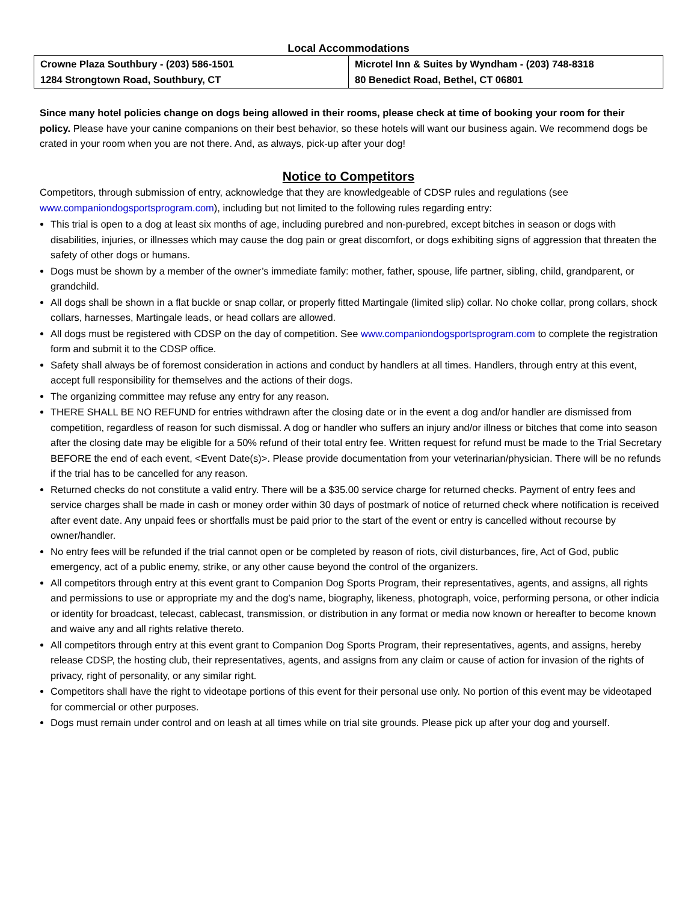Local Accommodations
| Crowne Plaza Southbury - (203) 586-1501 1284 Strongtown Road, Southbury, CT | Microtel Inn & Suites by Wyndham - (203) 748-8318 80 Benedict Road, Bethel, CT 06801 |
Since many hotel policies change on dogs being allowed in their rooms, please check at time of booking your room for their policy. Please have your canine companions on their best behavior, so these hotels will want our business again. We recommend dogs be crated in your room when you are not there. And, as always, pick-up after your dog!
Notice to Competitors
Competitors, through submission of entry, acknowledge that they are knowledgeable of CDSP rules and regulations (see www.companiondogsportsprogram.com), including but not limited to the following rules regarding entry:
This trial is open to a dog at least six months of age, including purebred and non-purebred, except bitches in season or dogs with disabilities, injuries, or illnesses which may cause the dog pain or great discomfort, or dogs exhibiting signs of aggression that threaten the safety of other dogs or humans.
Dogs must be shown by a member of the owner’s immediate family: mother, father, spouse, life partner, sibling, child, grandparent, or grandchild.
All dogs shall be shown in a flat buckle or snap collar, or properly fitted Martingale (limited slip) collar. No choke collar, prong collars, shock collars, harnesses, Martingale leads, or head collars are allowed.
All dogs must be registered with CDSP on the day of competition. See www.companiondogsportsprogram.com to complete the registration form and submit it to the CDSP office.
Safety shall always be of foremost consideration in actions and conduct by handlers at all times. Handlers, through entry at this event, accept full responsibility for themselves and the actions of their dogs.
The organizing committee may refuse any entry for any reason.
THERE SHALL BE NO REFUND for entries withdrawn after the closing date or in the event a dog and/or handler are dismissed from competition, regardless of reason for such dismissal. A dog or handler who suffers an injury and/or illness or bitches that come into season after the closing date may be eligible for a 50% refund of their total entry fee. Written request for refund must be made to the Trial Secretary BEFORE the end of each event, <Event Date(s)>. Please provide documentation from your veterinarian/physician. There will be no refunds if the trial has to be cancelled for any reason.
Returned checks do not constitute a valid entry. There will be a $35.00 service charge for returned checks. Payment of entry fees and service charges shall be made in cash or money order within 30 days of postmark of notice of returned check where notification is received after event date. Any unpaid fees or shortfalls must be paid prior to the start of the event or entry is cancelled without recourse by owner/handler.
No entry fees will be refunded if the trial cannot open or be completed by reason of riots, civil disturbances, fire, Act of God, public emergency, act of a public enemy, strike, or any other cause beyond the control of the organizers.
All competitors through entry at this event grant to Companion Dog Sports Program, their representatives, agents, and assigns, all rights and permissions to use or appropriate my and the dog’s name, biography, likeness, photograph, voice, performing persona, or other indicia or identity for broadcast, telecast, cablecast, transmission, or distribution in any format or media now known or hereafter to become known and waive any and all rights relative thereto.
All competitors through entry at this event grant to Companion Dog Sports Program, their representatives, agents, and assigns, hereby release CDSP, the hosting club, their representatives, agents, and assigns from any claim or cause of action for invasion of the rights of privacy, right of personality, or any similar right.
Competitors shall have the right to videotape portions of this event for their personal use only. No portion of this event may be videotaped for commercial or other purposes.
Dogs must remain under control and on leash at all times while on trial site grounds. Please pick up after your dog and yourself.